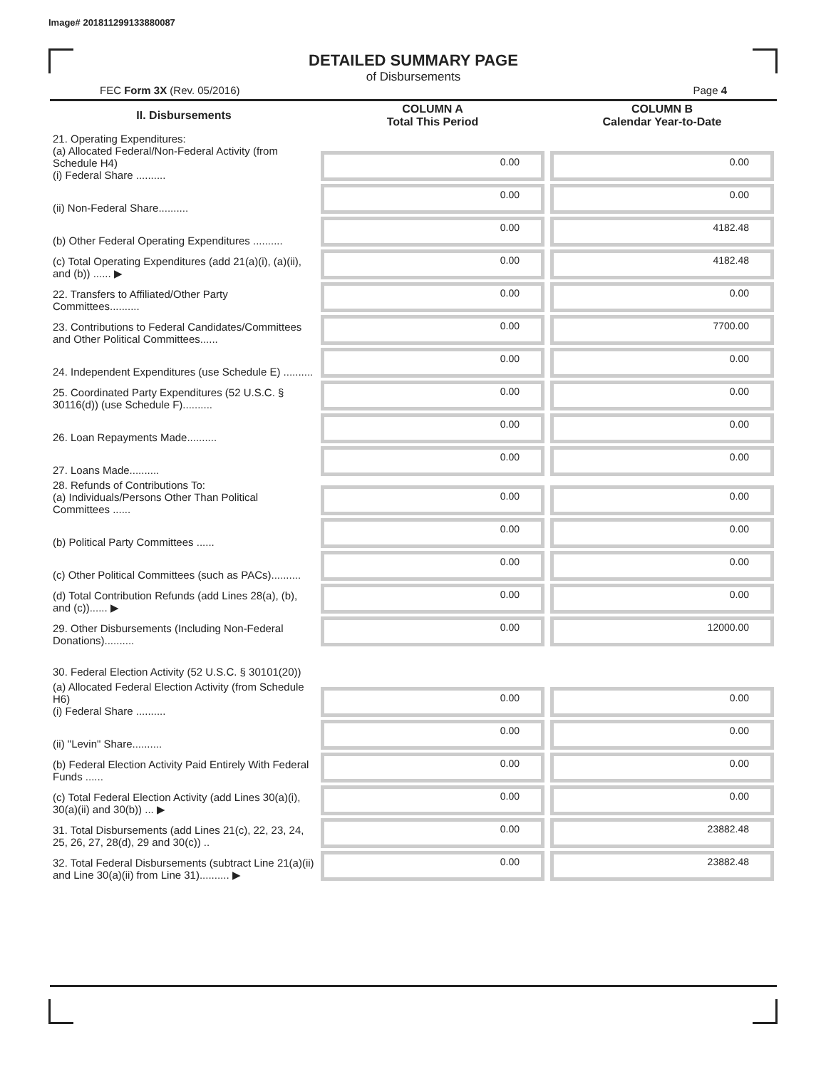Image# 201811299133880087
DETAILED SUMMARY PAGE
of Disbursements
FEC Form 3X (Rev. 05/2016) Page 4
| II. Disbursements | COLUMN A Total This Period | COLUMN B Calendar Year-to-Date |
| --- | --- | --- |
| 21. Operating Expenditures: (a) Allocated Federal/Non-Federal Activity (from Schedule H4) (i) Federal Share .......... | 0.00 | 0.00 |
| (ii) Non-Federal Share.......... | 0.00 | 0.00 |
| (b) Other Federal Operating Expenditures .......... | 0.00 | 4182.48 |
| (c) Total Operating Expenditures (add 21(a)(i), (a)(ii), and (b)) ...... ▶ | 0.00 | 4182.48 |
| 22. Transfers to Affiliated/Other Party Committees.......... | 0.00 | 0.00 |
| 23. Contributions to Federal Candidates/Committees and Other Political Committees...... | 0.00 | 7700.00 |
| 24. Independent Expenditures (use Schedule E) .......... | 0.00 | 0.00 |
| 25. Coordinated Party Expenditures (52 U.S.C. § 30116(d)) (use Schedule F).......... | 0.00 | 0.00 |
| 26. Loan Repayments Made.......... | 0.00 | 0.00 |
| 27. Loans Made.......... | 0.00 | 0.00 |
| 28. Refunds of Contributions To: (a) Individuals/Persons Other Than Political Committees ...... | 0.00 | 0.00 |
| (b) Political Party Committees ...... | 0.00 | 0.00 |
| (c) Other Political Committees (such as PACs).......... | 0.00 | 0.00 |
| (d) Total Contribution Refunds (add Lines 28(a), (b), and (c))...... ▶ | 0.00 | 0.00 |
| 29. Other Disbursements (Including Non-Federal Donations).......... | 0.00 | 12000.00 |
| 30. Federal Election Activity (52 U.S.C. § 30101(20)) | | |
| (a) Allocated Federal Election Activity (from Schedule H6) (i) Federal Share .......... | 0.00 | 0.00 |
| (ii) "Levin" Share.......... | 0.00 | 0.00 |
| (b) Federal Election Activity Paid Entirely With Federal Funds ...... | 0.00 | 0.00 |
| (c) Total Federal Election Activity (add Lines 30(a)(i), 30(a)(ii) and 30(b)) ... ▶ | 0.00 | 0.00 |
| 31. Total Disbursements (add Lines 21(c), 22, 23, 24, 25, 26, 27, 28(d), 29 and 30(c)) .. | 0.00 | 23882.48 |
| 32. Total Federal Disbursements (subtract Line 21(a)(ii) and Line 30(a)(ii) from Line 31).......... ▶ | 0.00 | 23882.48 |